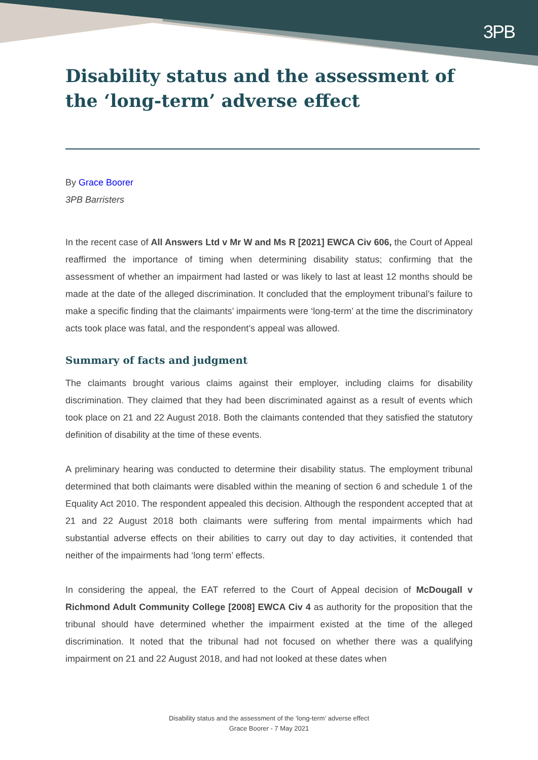3PB
Disability status and the assessment of the ‘long-term’ adverse effect
By Grace Boorer
3PB Barristers
In the recent case of All Answers Ltd v Mr W and Ms R [2021] EWCA Civ 606, the Court of Appeal reaffirmed the importance of timing when determining disability status; confirming that the assessment of whether an impairment had lasted or was likely to last at least 12 months should be made at the date of the alleged discrimination. It concluded that the employment tribunal’s failure to make a specific finding that the claimants’ impairments were ‘long-term’ at the time the discriminatory acts took place was fatal, and the respondent’s appeal was allowed.
Summary of facts and judgment
The claimants brought various claims against their employer, including claims for disability discrimination. They claimed that they had been discriminated against as a result of events which took place on 21 and 22 August 2018. Both the claimants contended that they satisfied the statutory definition of disability at the time of these events.
A preliminary hearing was conducted to determine their disability status. The employment tribunal determined that both claimants were disabled within the meaning of section 6 and schedule 1 of the Equality Act 2010. The respondent appealed this decision. Although the respondent accepted that at 21 and 22 August 2018 both claimants were suffering from mental impairments which had substantial adverse effects on their abilities to carry out day to day activities, it contended that neither of the impairments had ‘long term’ effects.
In considering the appeal, the EAT referred to the Court of Appeal decision of McDougall v Richmond Adult Community College [2008] EWCA Civ 4 as authority for the proposition that the tribunal should have determined whether the impairment existed at the time of the alleged discrimination. It noted that the tribunal had not focused on whether there was a qualifying impairment on 21 and 22 August 2018, and had not looked at these dates when
Disability status and the assessment of the ‘long-term’ adverse effect
Grace Boorer - 7 May 2021